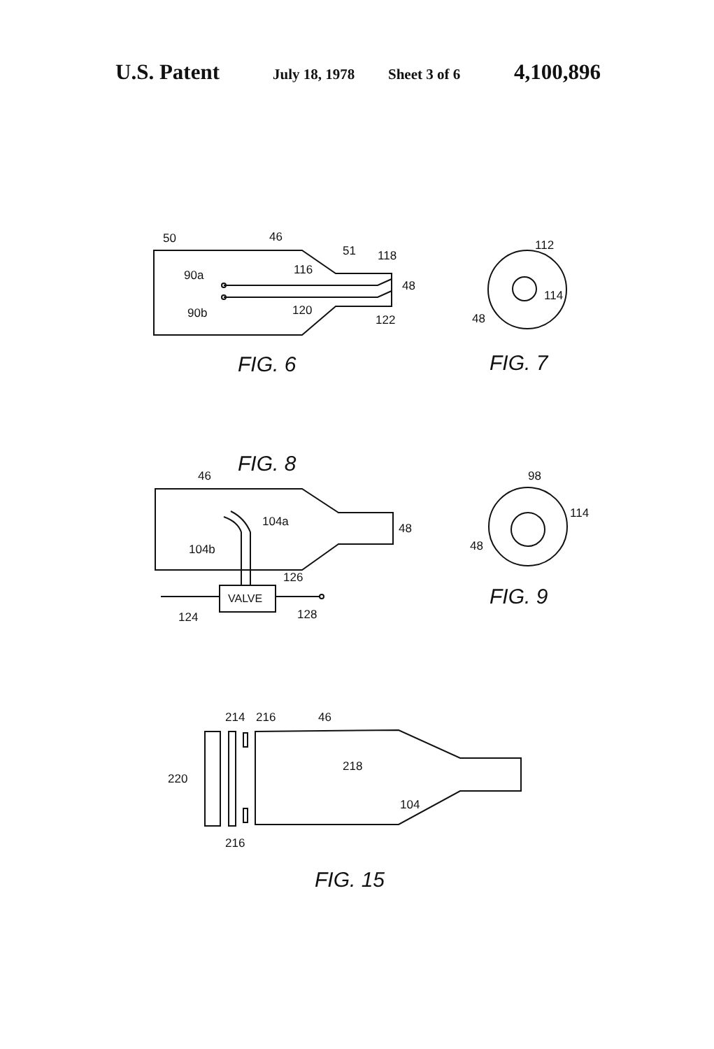U.S. Patent July 18, 1978 Sheet 3 of 6 4,100,896
50
46
51
118
116
90a
48
90b
120
122
FIG. 6
112
114
48
FIG. 7
FIG. 8
46
104a
48
104b
126
VALVE
124
128
98
114
48
FIG. 9
214
216
46
218
220
104
216
FIG. 15